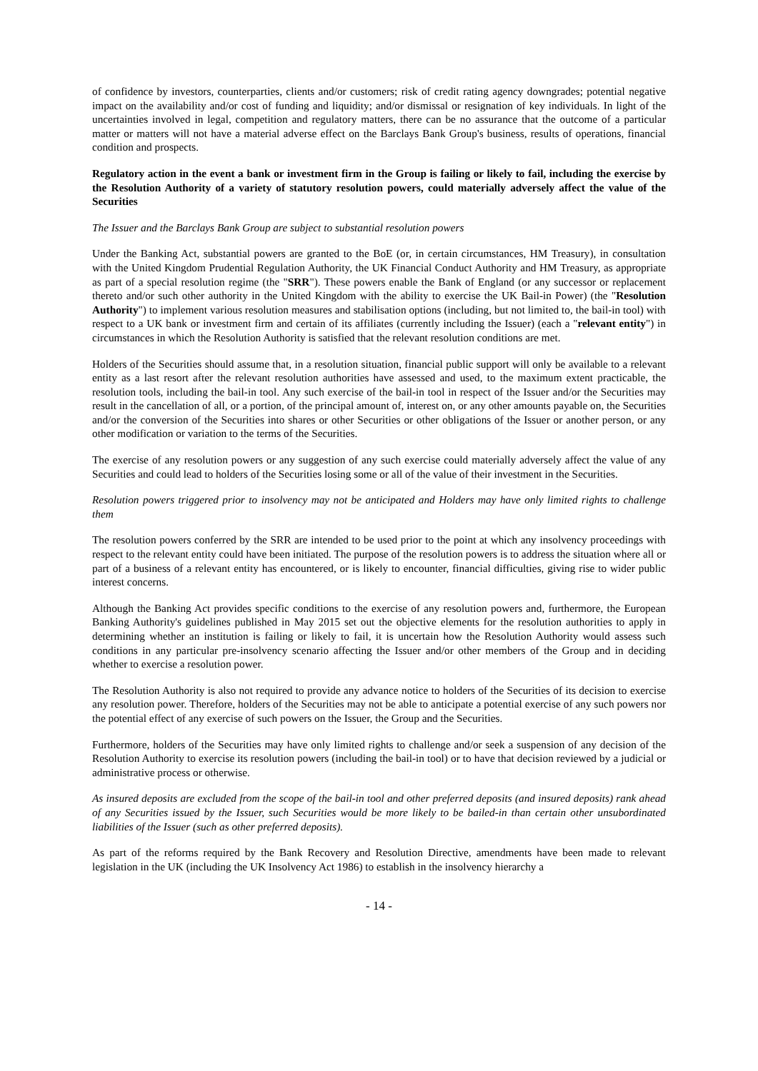of confidence by investors, counterparties, clients and/or customers; risk of credit rating agency downgrades; potential negative impact on the availability and/or cost of funding and liquidity; and/or dismissal or resignation of key individuals. In light of the uncertainties involved in legal, competition and regulatory matters, there can be no assurance that the outcome of a particular matter or matters will not have a material adverse effect on the Barclays Bank Group's business, results of operations, financial condition and prospects.
Regulatory action in the event a bank or investment firm in the Group is failing or likely to fail, including the exercise by the Resolution Authority of a variety of statutory resolution powers, could materially adversely affect the value of the Securities
The Issuer and the Barclays Bank Group are subject to substantial resolution powers
Under the Banking Act, substantial powers are granted to the BoE (or, in certain circumstances, HM Treasury), in consultation with the United Kingdom Prudential Regulation Authority, the UK Financial Conduct Authority and HM Treasury, as appropriate as part of a special resolution regime (the "SRR"). These powers enable the Bank of England (or any successor or replacement thereto and/or such other authority in the United Kingdom with the ability to exercise the UK Bail-in Power) (the "Resolution Authority") to implement various resolution measures and stabilisation options (including, but not limited to, the bail-in tool) with respect to a UK bank or investment firm and certain of its affiliates (currently including the Issuer) (each a "relevant entity") in circumstances in which the Resolution Authority is satisfied that the relevant resolution conditions are met.
Holders of the Securities should assume that, in a resolution situation, financial public support will only be available to a relevant entity as a last resort after the relevant resolution authorities have assessed and used, to the maximum extent practicable, the resolution tools, including the bail-in tool. Any such exercise of the bail-in tool in respect of the Issuer and/or the Securities may result in the cancellation of all, or a portion, of the principal amount of, interest on, or any other amounts payable on, the Securities and/or the conversion of the Securities into shares or other Securities or other obligations of the Issuer or another person, or any other modification or variation to the terms of the Securities.
The exercise of any resolution powers or any suggestion of any such exercise could materially adversely affect the value of any Securities and could lead to holders of the Securities losing some or all of the value of their investment in the Securities.
Resolution powers triggered prior to insolvency may not be anticipated and Holders may have only limited rights to challenge them
The resolution powers conferred by the SRR are intended to be used prior to the point at which any insolvency proceedings with respect to the relevant entity could have been initiated. The purpose of the resolution powers is to address the situation where all or part of a business of a relevant entity has encountered, or is likely to encounter, financial difficulties, giving rise to wider public interest concerns.
Although the Banking Act provides specific conditions to the exercise of any resolution powers and, furthermore, the European Banking Authority's guidelines published in May 2015 set out the objective elements for the resolution authorities to apply in determining whether an institution is failing or likely to fail, it is uncertain how the Resolution Authority would assess such conditions in any particular pre-insolvency scenario affecting the Issuer and/or other members of the Group and in deciding whether to exercise a resolution power.
The Resolution Authority is also not required to provide any advance notice to holders of the Securities of its decision to exercise any resolution power. Therefore, holders of the Securities may not be able to anticipate a potential exercise of any such powers nor the potential effect of any exercise of such powers on the Issuer, the Group and the Securities.
Furthermore, holders of the Securities may have only limited rights to challenge and/or seek a suspension of any decision of the Resolution Authority to exercise its resolution powers (including the bail-in tool) or to have that decision reviewed by a judicial or administrative process or otherwise.
As insured deposits are excluded from the scope of the bail-in tool and other preferred deposits (and insured deposits) rank ahead of any Securities issued by the Issuer, such Securities would be more likely to be bailed-in than certain other unsubordinated liabilities of the Issuer (such as other preferred deposits).
As part of the reforms required by the Bank Recovery and Resolution Directive, amendments have been made to relevant legislation in the UK (including the UK Insolvency Act 1986) to establish in the insolvency hierarchy a
- 14 -